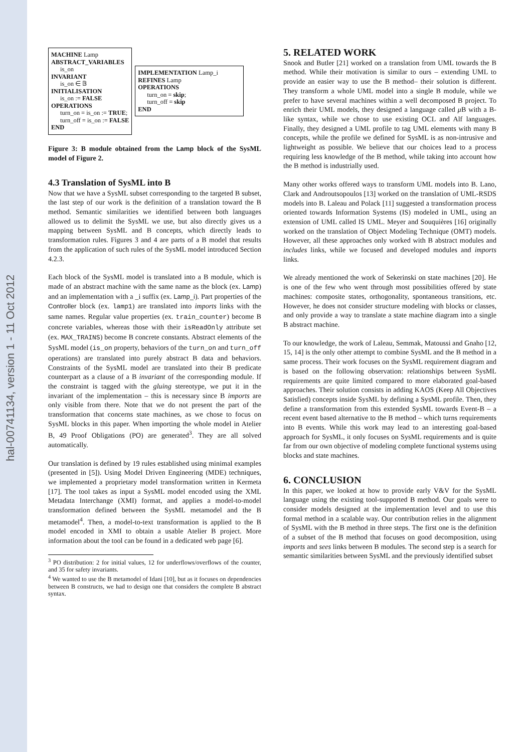hal-00741134, version 1 - 11 Oct 2012
MACHINE Lamp
ABSTRACT_VARIABLES
is_on
INVARIANT
is_on ∈ 𝔹
INITIALISATION
is_on := FALSE
OPERATIONS
turn_on = is_on := TRUE;
turn_off = is_on := FALSE
END
IMPLEMENTATION Lamp_i
REFINES Lamp
OPERATIONS
turn_on = skip;
turn_off = skip
END
Figure 3: B module obtained from the Lamp block of the SysML model of Figure 2.
4.3 Translation of SysML into B
Now that we have a SysML subset corresponding to the targeted B subset, the last step of our work is the definition of a translation toward the B method. Semantic similarities we identified between both languages allowed us to delimit the SysML we use, but also directly gives us a mapping between SysML and B concepts, which directly leads to transformation rules. Figures 3 and 4 are parts of a B model that results from the application of such rules of the SysML model introduced Section 4.2.3.
Each block of the SysML model is translated into a B module, which is made of an abstract machine with the same name as the block (ex. Lamp) and an implementation with a _i suffix (ex. Lamp_i). Part properties of the Controller block (ex. lamp1) are translated into imports links with the same names. Regular value properties (ex. train_counter) become B concrete variables, whereas those with their isReadOnly attribute set (ex. MAX_TRAINS) become B concrete constants. Abstract elements of the SysML model (is_on property, behaviors of the turn_on and turn_off operations) are translated into purely abstract B data and behaviors. Constraints of the SysML model are translated into their B predicate counterpart as a clause of a B invariant of the corresponding module. If the constraint is tagged with the gluing stereotype, we put it in the invariant of the implementation – this is necessary since B imports are only visible from there. Note that we do not present the part of the transformation that concerns state machines, as we chose to focus on SysML blocks in this paper. When importing the whole model in Atelier B, 49 Proof Obligations (PO) are generated<sup>3</sup>. They are all solved automatically.
Our translation is defined by 19 rules established using minimal examples (presented in [5]). Using Model Driven Engineering (MDE) techniques, we implemented a proprietary model transformation written in Kermeta [17]. The tool takes as input a SysML model encoded using the XML Metadata Interchange (XMI) format, and applies a model-to-model transformation defined between the SysML metamodel and the B metamodel<sup>4</sup>. Then, a model-to-text transformation is applied to the B model encoded in XMI to obtain a usable Atelier B project. More information about the tool can be found in a dedicated web page [6].
<sup>3</sup> PO distribution: 2 for initial values, 12 for underflows/overflows of the counter, and 35 for safety invariants.
<sup>4</sup> We wanted to use the B metamodel of Idani [10], but as it focuses on dependencies between B constructs, we had to design one that considers the complete B abstract syntax.
5. RELATED WORK
Snook and Butler [21] worked on a translation from UML towards the B method. While their motivation is similar to ours – extending UML to provide an easier way to use the B method– their solution is different. They transform a whole UML model into a single B module, while we prefer to have several machines within a well decomposed B project. To enrich their UML models, they designed a language called μ B with a B-like syntax, while we chose to use existing OCL and Alf languages. Finally, they designed a UML profile to tag UML elements with many B concepts, while the profile we defined for SysML is as non-intrusive and lightweight as possible. We believe that our choices lead to a process requiring less knowledge of the B method, while taking into account how the B method is industrially used.
Many other works offered ways to transform UML models into B. Lano, Clark and Androutsopoulos [13] worked on the translation of UML-RSDS models into B. Laleau and Polack [11] suggested a transformation process oriented towards Information Systems (IS) modeled in UML, using an extension of UML called IS UML. Meyer and Souquières [16] originally worked on the translation of Object Modeling Technique (OMT) models. However, all these approaches only worked with B abstract modules and includes links, while we focused and developed modules and imports links.
We already mentioned the work of Sekerinski on state machines [20]. He is one of the few who went through most possibilities offered by state machines: composite states, orthogonality, spontaneous transitions, etc. However, he does not consider structure modeling with blocks or classes, and only provide a way to translate a state machine diagram into a single B abstract machine.
To our knowledge, the work of Laleau, Semmak, Matoussi and Gnaho [12, 15, 14] is the only other attempt to combine SysML and the B method in a same process. Their work focuses on the SysML requirement diagram and is based on the following observation: relationships between SysML requirements are quite limited compared to more elaborated goal-based approaches. Their solution consists in adding KAOS (Keep All Objectives Satisfied) concepts inside SysML by defining a SysML profile. Then, they define a transformation from this extended SysML towards Event-B – a recent event based alternative to the B method – which turns requirements into B events. While this work may lead to an interesting goal-based approach for SysML, it only focuses on SysML requirements and is quite far from our own objective of modeling complete functional systems using blocks and state machines.
6. CONCLUSION
In this paper, we looked at how to provide early V&V for the SysML language using the existing tool-supported B method. Our goals were to consider models designed at the implementation level and to use this formal method in a scalable way. Our contribution relies in the alignment of SysML with the B method in three steps. The first one is the definition of a subset of the B method that focuses on good decomposition, using imports and sees links between B modules. The second step is a search for semantic similarities between SysML and the previously identified subset